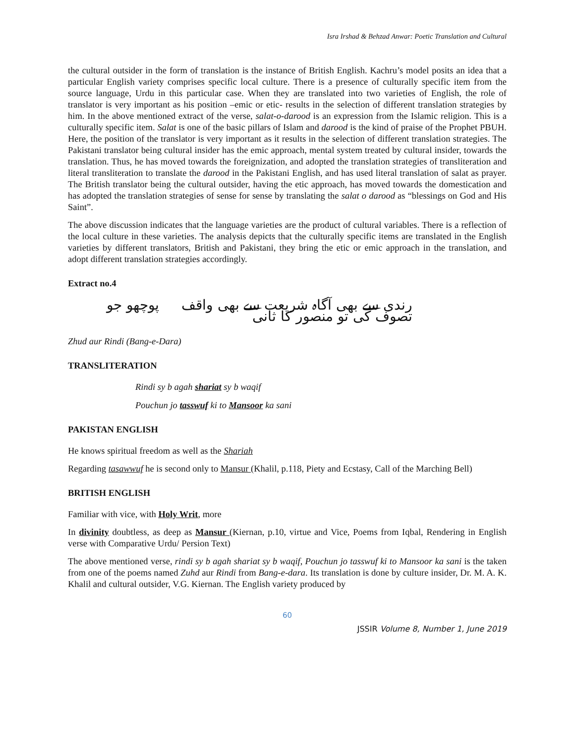Isra Irshad & Behzad Anwar: Poetic Translation and Cultural
the cultural outsider in the form of translation is the instance of British English. Kachru’s model posits an idea that a particular English variety comprises specific local culture. There is a presence of culturally specific item from the source language, Urdu in this particular case. When they are translated into two varieties of English, the role of translator is very important as his position –emic or etic- results in the selection of different translation strategies by him. In the above mentioned extract of the verse, salat-o-darood is an expression from the Islamic religion. This is a culturally specific item. Salat is one of the basic pillars of Islam and darood is the kind of praise of the Prophet PBUH. Here, the position of the translator is very important as it results in the selection of different translation strategies. The Pakistani translator being cultural insider has the emic approach, mental system treated by cultural insider, towards the translation. Thus, he has moved towards the foreignization, and adopted the translation strategies of transliteration and literal transliteration to translate the darood in the Pakistani English, and has used literal translation of salat as prayer. The British translator being the cultural outsider, having the etic approach, has moved towards the domestication and has adopted the translation strategies of sense for sense by translating the salat o darood as “blessings on God and His Saint”.
The above discussion indicates that the language varieties are the product of cultural variables. There is a reflection of the local culture in these varieties. The analysis depicts that the culturally specific items are translated in the English varieties by different translators, British and Pakistani, they bring the etic or emic approach in the translation, and adopt different translation strategies accordingly.
Extract no.4
رندی سے بھی آگاہ شریعت سے بھی واقف پوچھو جو تصوف کی تو منصور کا ثانی
Zhud aur Rindi (Bang-e-Dara)
TRANSLITERATION
Rindi sy b agah shariat sy b waqif
Pouchun jo tasswuf ki to Mansoor ka sani
PAKISTAN ENGLISH
He knows spiritual freedom as well as the Shariah
Regarding tasawwuf he is second only to Mansur (Khalil, p.118, Piety and Ecstasy, Call of the Marching Bell)
BRITISH ENGLISH
Familiar with vice, with Holy Writ, more
In divinity doubtless, as deep as Mansur (Kiernan, p.10, virtue and Vice, Poems from Iqbal, Rendering in English verse with Comparative Urdu/ Persion Text)
The above mentioned verse, rindi sy b agah shariat sy b waqif, Pouchun jo tasswuf ki to Mansoor ka sani is the taken from one of the poems named Zuhd aur Rindi from Bang-e-dara. Its translation is done by culture insider, Dr. M. A. K. Khalil and cultural outsider, V.G. Kiernan. The English variety produced by
60
JSSIR Volume 8, Number 1, June 2019